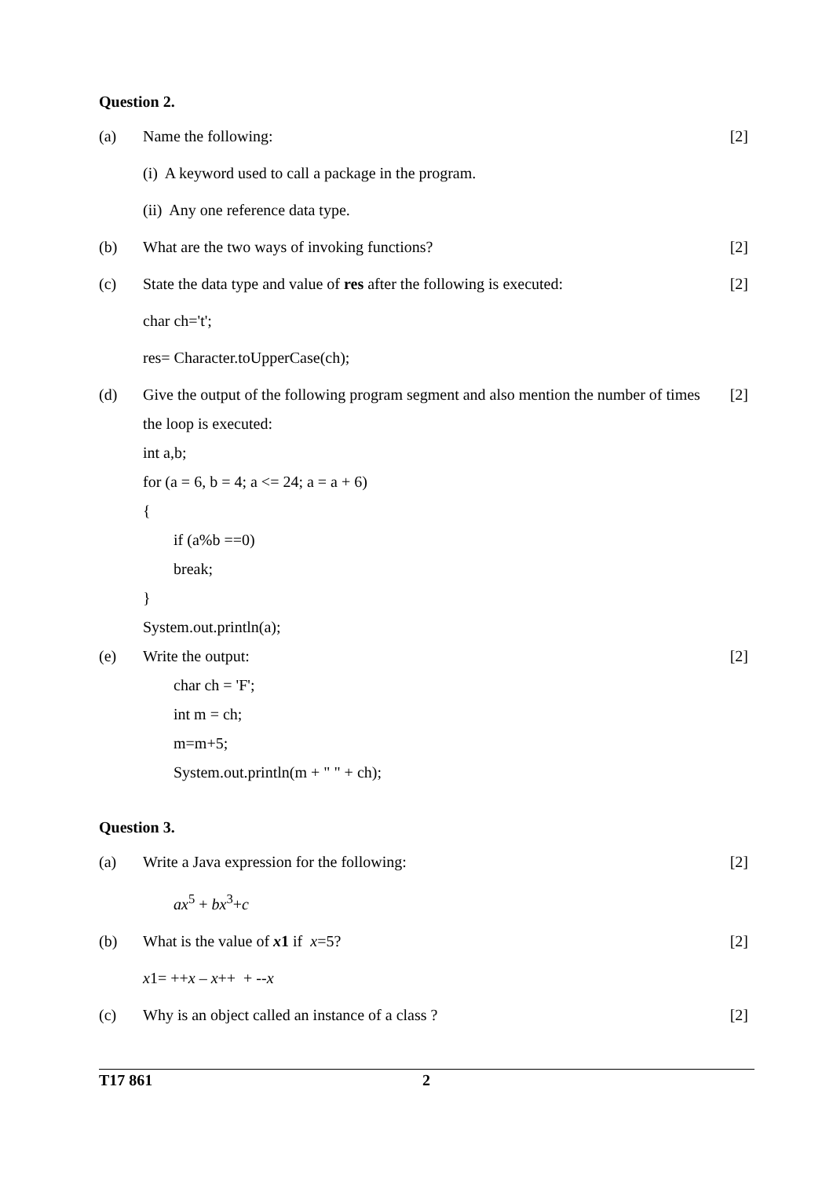Question 2.
(a) Name the following: [2]
(i) A keyword used to call a package in the program.
(ii) Any one reference data type.
(b) What are the two ways of invoking functions? [2]
(c) State the data type and value of res after the following is executed: [2]
char ch='t';
res= Character.toUpperCase(ch);
(d) Give the output of the following program segment and also mention the number of times the loop is executed: [2]
int a,b;
for (a = 6, b = 4; a <= 24; a = a + 6)
{
if (a%b ==0)
break;
}
System.out.println(a);
(e) Write the output: [2]
char ch = 'F';
int m = ch;
m=m+5;
System.out.println(m + " " + ch);
Question 3.
(a) Write a Java expression for the following: [2]
ax<sup>5</sup> + bx<sup>3</sup>+c
(b) What is the value of x1 if x=5? [2]
x1= ++x – x++ + --x
(c) Why is an object called an instance of a class ? [2]
T17 861 2